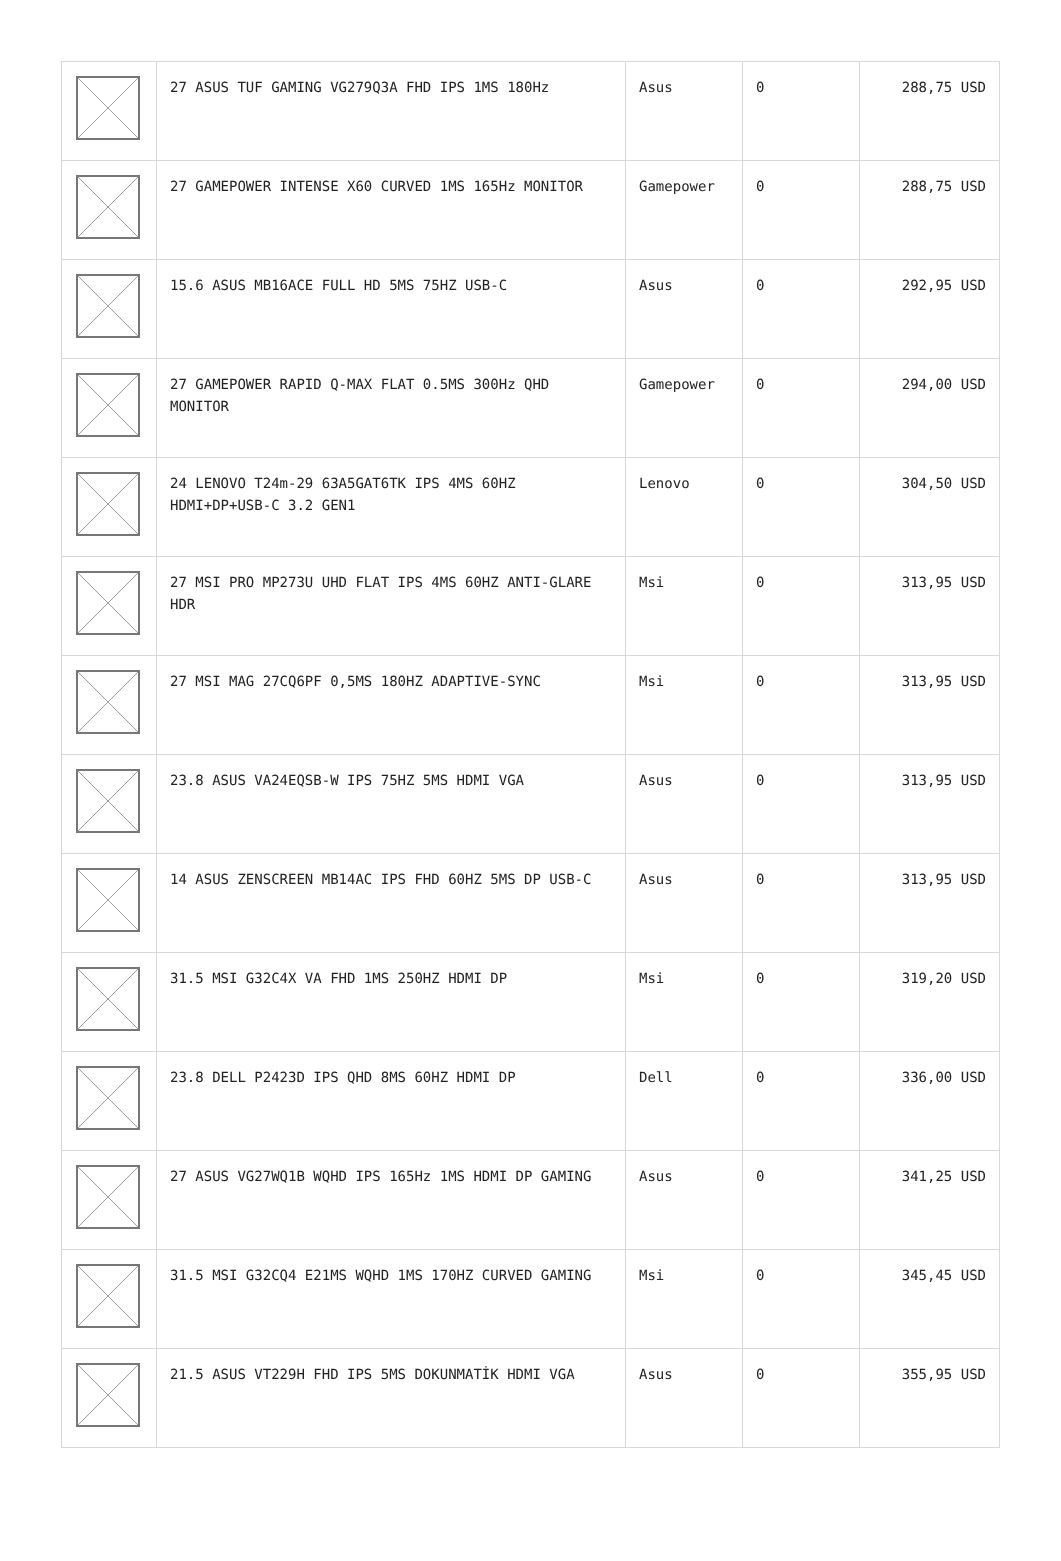| | 27 ASUS TUF GAMING VG279Q3A FHD IPS 1MS 180Hz | Asus | 0 | 288,75 USD |
| | 27 GAMEPOWER INTENSE X60 CURVED 1MS 165Hz MONITOR | Gamepower | 0 | 288,75 USD |
| | 15.6 ASUS MB16ACE FULL HD 5MS 75HZ USB-C | Asus | 0 | 292,95 USD |
| | 27 GAMEPOWER RAPID Q-MAX FLAT 0.5MS 300Hz QHD MONITOR | Gamepower | 0 | 294,00 USD |
| | 24 LENOVO T24m-29 63A5GAT6TK IPS 4MS 60HZ HDMI+DP+USB-C 3.2 GEN1 | Lenovo | 0 | 304,50 USD |
| | 27 MSI PRO MP273U UHD FLAT IPS 4MS 60HZ ANTI-GLARE HDR | Msi | 0 | 313,95 USD |
| | 27 MSI MAG 27CQ6PF 0,5MS 180HZ ADAPTIVE-SYNC | Msi | 0 | 313,95 USD |
| | 23.8 ASUS VA24EQSB-W IPS 75HZ 5MS HDMI VGA | Asus | 0 | 313,95 USD |
| | 14 ASUS ZENSCREEN MB14AC IPS FHD 60HZ 5MS DP USB-C | Asus | 0 | 313,95 USD |
| | 31.5 MSI G32C4X VA FHD 1MS 250HZ HDMI DP | Msi | 0 | 319,20 USD |
| | 23.8 DELL P2423D IPS QHD 8MS 60HZ HDMI DP | Dell | 0 | 336,00 USD |
| | 27 ASUS VG27WQ1B WQHD IPS 165Hz 1MS HDMI DP GAMING | Asus | 0 | 341,25 USD |
| | 31.5 MSI G32CQ4 E21MS WQHD 1MS 170HZ CURVED GAMING | Msi | 0 | 345,45 USD |
| | 21.5 ASUS VT229H FHD IPS 5MS DOKUNMATİK HDMI VGA | Asus | 0 | 355,95 USD |